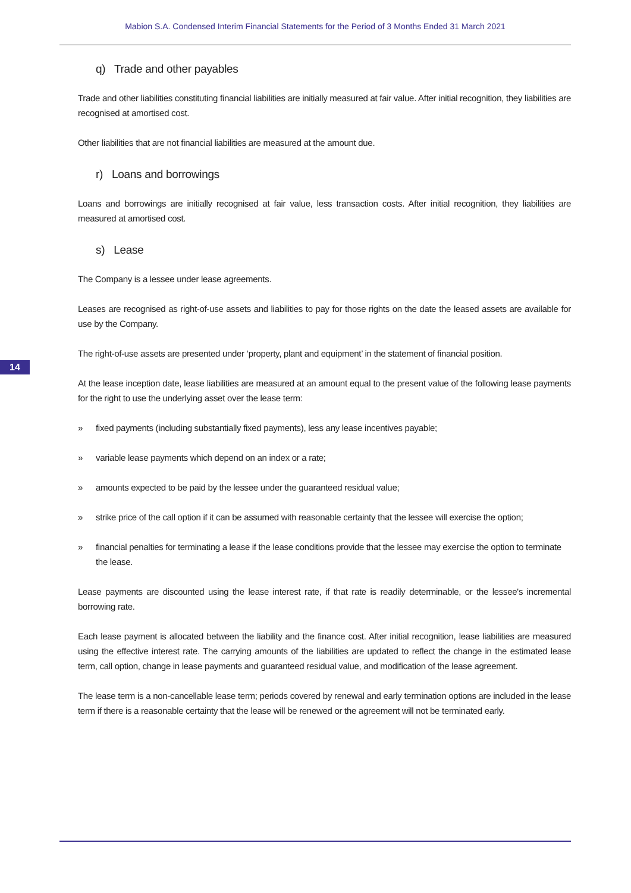Mabion S.A. Condensed Interim Financial Statements for the Period of 3 Months Ended 31 March 2021
14
q) Trade and other payables
Trade and other liabilities constituting financial liabilities are initially measured at fair value. After initial recognition, they liabilities are recognised at amortised cost.
Other liabilities that are not financial liabilities are measured at the amount due.
r) Loans and borrowings
Loans and borrowings are initially recognised at fair value, less transaction costs. After initial recognition, they liabilities are measured at amortised cost.
s) Lease
The Company is a lessee under lease agreements.
Leases are recognised as right-of-use assets and liabilities to pay for those rights on the date the leased assets are available for use by the Company.
The right-of-use assets are presented under ‘property, plant and equipment’ in the statement of financial position.
At the lease inception date, lease liabilities are measured at an amount equal to the present value of the following lease payments for the right to use the underlying asset over the lease term:
» fixed payments (including substantially fixed payments), less any lease incentives payable;
» variable lease payments which depend on an index or a rate;
» amounts expected to be paid by the lessee under the guaranteed residual value;
» strike price of the call option if it can be assumed with reasonable certainty that the lessee will exercise the option;
» financial penalties for terminating a lease if the lease conditions provide that the lessee may exercise the option to terminate the lease.
Lease payments are discounted using the lease interest rate, if that rate is readily determinable, or the lessee's incremental borrowing rate.
Each lease payment is allocated between the liability and the finance cost. After initial recognition, lease liabilities are measured using the effective interest rate. The carrying amounts of the liabilities are updated to reflect the change in the estimated lease term, call option, change in lease payments and guaranteed residual value, and modification of the lease agreement.
The lease term is a non-cancellable lease term; periods covered by renewal and early termination options are included in the lease term if there is a reasonable certainty that the lease will be renewed or the agreement will not be terminated early.